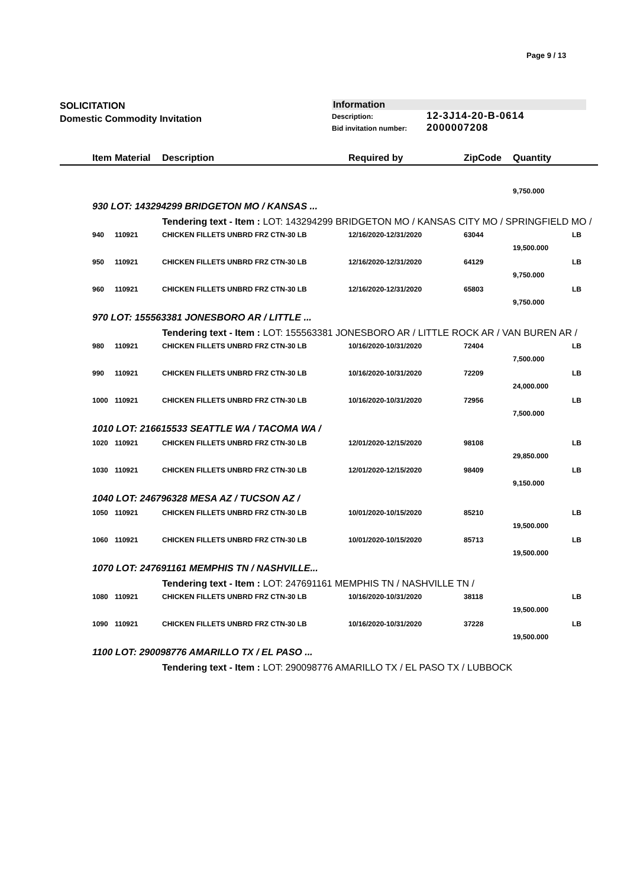Page 9 / 13
SOLICITATION
Domestic Commodity Invitation
Information
Description: 12-3J14-20-B-0614
Bid invitation number: 2000007208
| | Item | Material | Description | Required by | ZipCode | Quantity | |
| --- | --- | --- | --- | --- | --- | --- | --- |
| | | | | | | 9,750.000 | |
| | 930 LOT: 143294299 BRIDGETON MO / KANSAS ... | | | | | | |
| | | | Tendering text - Item : LOT: 143294299 BRIDGETON MO / KANSAS CITY MO / SPRINGFIELD MO / | | | | |
| | 940 | 110921 | CHICKEN FILLETS UNBRD FRZ CTN-30 LB | 12/16/2020-12/31/2020 | 63044 | | LB |
| | | | | | | 19,500.000 | |
| | 950 | 110921 | CHICKEN FILLETS UNBRD FRZ CTN-30 LB | 12/16/2020-12/31/2020 | 64129 | | LB |
| | | | | | | 9,750.000 | |
| | 960 | 110921 | CHICKEN FILLETS UNBRD FRZ CTN-30 LB | 12/16/2020-12/31/2020 | 65803 | | LB |
| | | | | | | 9,750.000 | |
| | 970 LOT: 155563381 JONESBORO AR / LITTLE ... | | | | | | |
| | | | Tendering text - Item : LOT: 155563381 JONESBORO AR / LITTLE ROCK AR / VAN BUREN AR / | | | | |
| | 980 | 110921 | CHICKEN FILLETS UNBRD FRZ CTN-30 LB | 10/16/2020-10/31/2020 | 72404 | | LB |
| | | | | | | 7,500.000 | |
| | 990 | 110921 | CHICKEN FILLETS UNBRD FRZ CTN-30 LB | 10/16/2020-10/31/2020 | 72209 | | LB |
| | | | | | | 24,000.000 | |
| | 1000 | 110921 | CHICKEN FILLETS UNBRD FRZ CTN-30 LB | 10/16/2020-10/31/2020 | 72956 | | LB |
| | | | | | | 7,500.000 | |
| | 1010 LOT: 216615533 SEATTLE WA / TACOMA WA / | | | | | | |
| | 1020 | 110921 | CHICKEN FILLETS UNBRD FRZ CTN-30 LB | 12/01/2020-12/15/2020 | 98108 | | LB |
| | | | | | | 29,850.000 | |
| | 1030 | 110921 | CHICKEN FILLETS UNBRD FRZ CTN-30 LB | 12/01/2020-12/15/2020 | 98409 | | LB |
| | | | | | | 9,150.000 | |
| | 1040 LOT: 246796328 MESA AZ / TUCSON AZ / | | | | | | |
| | 1050 | 110921 | CHICKEN FILLETS UNBRD FRZ CTN-30 LB | 10/01/2020-10/15/2020 | 85210 | | LB |
| | | | | | | 19,500.000 | |
| | 1060 | 110921 | CHICKEN FILLETS UNBRD FRZ CTN-30 LB | 10/01/2020-10/15/2020 | 85713 | | LB |
| | | | | | | 19,500.000 | |
| | 1070 LOT: 247691161 MEMPHIS TN / NASHVILLE... | | | | | | |
| | | | Tendering text - Item : LOT: 247691161 MEMPHIS TN / NASHVILLE TN / | | | | |
| | 1080 | 110921 | CHICKEN FILLETS UNBRD FRZ CTN-30 LB | 10/16/2020-10/31/2020 | 38118 | | LB |
| | | | | | | 19,500.000 | |
| | 1090 | 110921 | CHICKEN FILLETS UNBRD FRZ CTN-30 LB | 10/16/2020-10/31/2020 | 37228 | | LB |
| | | | | | | 19,500.000 | |
| | 1100 LOT: 290098776 AMARILLO TX / EL PASO ... | | | | | | |
| | | | Tendering text - Item : LOT: 290098776 AMARILLO TX / EL PASO TX / LUBBOCK | | | | |